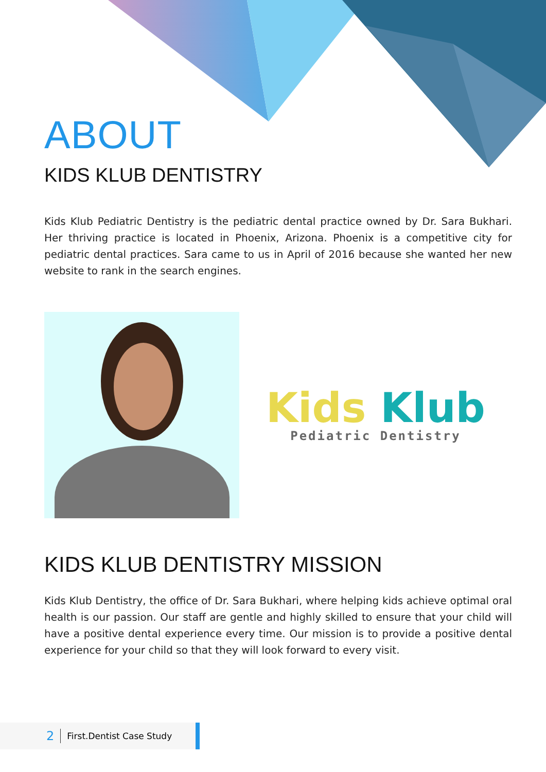ABOUT
KIDS KLUB DENTISTRY
Kids Klub Pediatric Dentistry is the pediatric dental practice owned by Dr. Sara Bukhari. Her thriving practice is located in Phoenix, Arizona. Phoenix is a competitive city for pediatric dental practices. Sara came to us in April of 2016 because she wanted her new website to rank in the search engines.
Kids Klub
Pediatric Dentistry
KIDS KLUB DENTISTRY MISSION
Kids Klub Dentistry, the office of Dr. Sara Bukhari, where helping kids achieve optimal oral health is our passion. Our staff are gentle and highly skilled to ensure that your child will have a positive dental experience every time. Our mission is to provide a positive dental experience for your child so that they will look forward to every visit.
2 First.Dentist Case Study